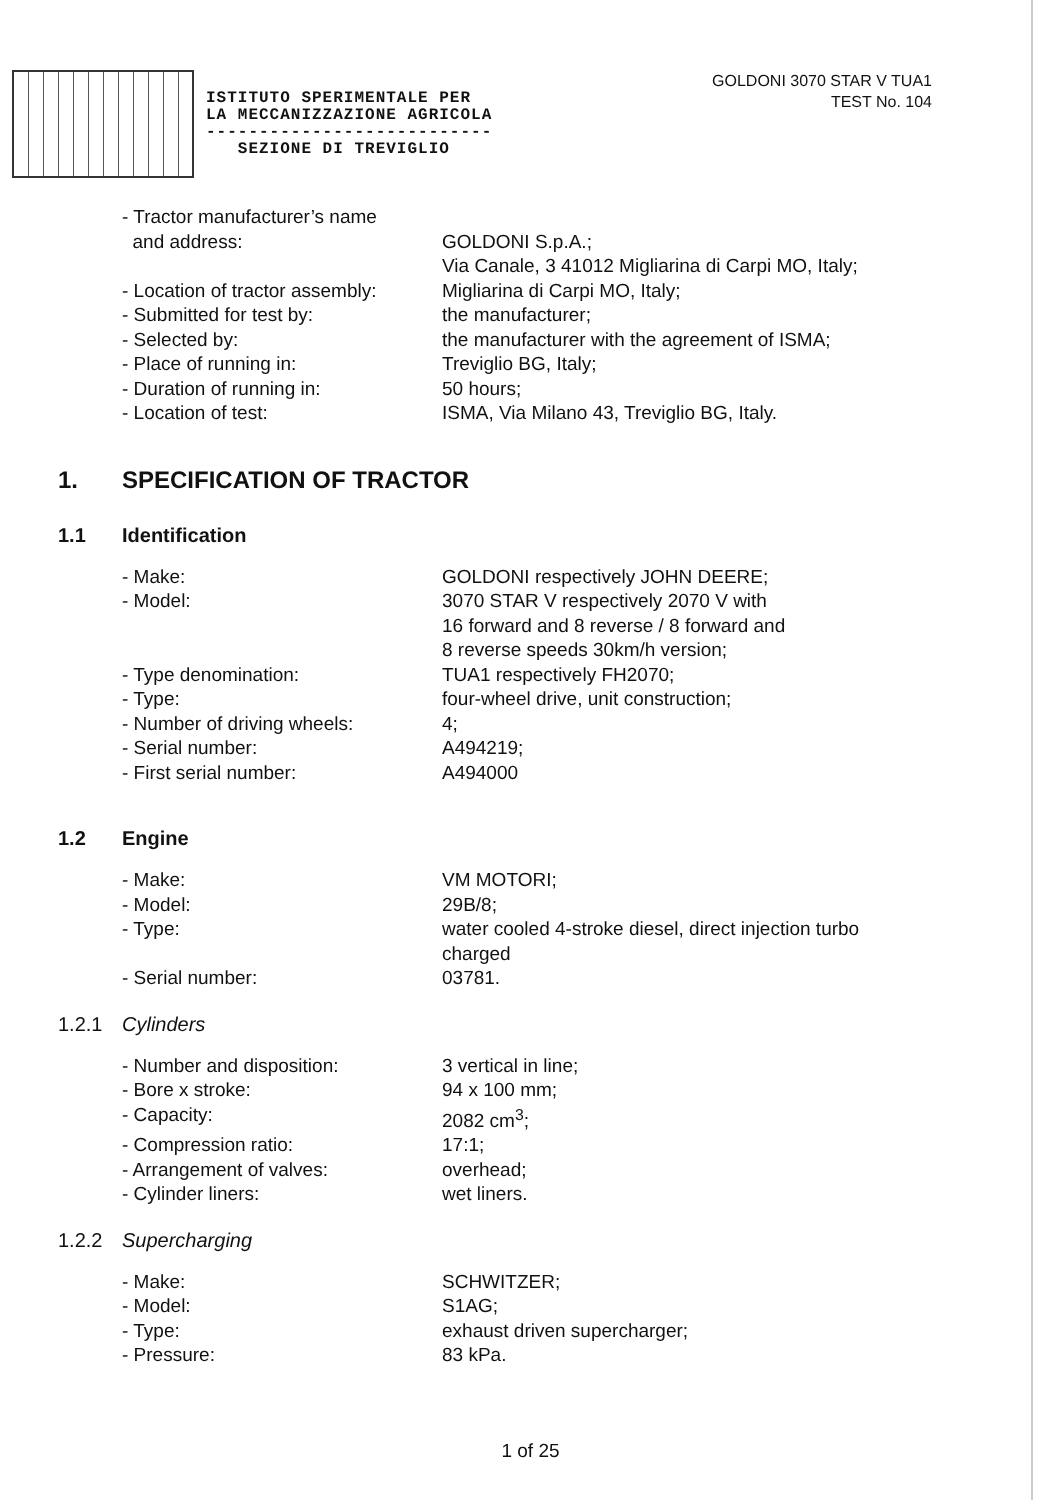ISTITUTO SPERIMENTALE PER
LA MECCANIZZAZIONE AGRICOLA
---------------------------
SEZIONE DI TREVIGLIO
GOLDONI 3070 STAR V TUA1
TEST No. 104
- Tractor manufacturer’s name
and address:
GOLDONI S.p.A.;
Via Canale, 3 41012 Migliarina di Carpi MO, Italy;
- Location of tractor assembly:
Migliarina di Carpi MO, Italy;
- Submitted for test by: the manufacturer;
- Selected by: the manufacturer with the agreement of ISMA;
- Place of running in: Treviglio BG, Italy;
- Duration of running in: 50 hours;
- Location of test: ISMA, Via Milano 43, Treviglio BG, Italy.
1. SPECIFICATION OF TRACTOR
1.1 Identification
- Make: GOLDONI respectively JOHN DEERE;
- Model: 3070 STAR V respectively 2070 V with
16 forward and 8 reverse / 8 forward and
8 reverse speeds 30km/h version;
- Type denomination: TUA1 respectively FH2070;
- Type: four-wheel drive, unit construction;
- Number of driving wheels: 4;
- Serial number: A494219;
- First serial number: A494000
1.2 Engine
- Make: VM MOTORI;
- Model: 29B/8;
- Type: water cooled 4-stroke diesel, direct injection turbo
charged
- Serial number: 03781.
1.2.1 Cylinders
- Number and disposition: 3 vertical in line;
- Bore x stroke: 94 x 100 mm;
- Capacity: 2082 cm<sup>3</sup>;
- Compression ratio: 17:1;
- Arrangement of valves: overhead;
- Cylinder liners: wet liners.
1.2.2 Supercharging
- Make: SCHWITZER;
- Model: S1AG;
- Type: exhaust driven supercharger;
- Pressure: 83 kPa.
1 of 25